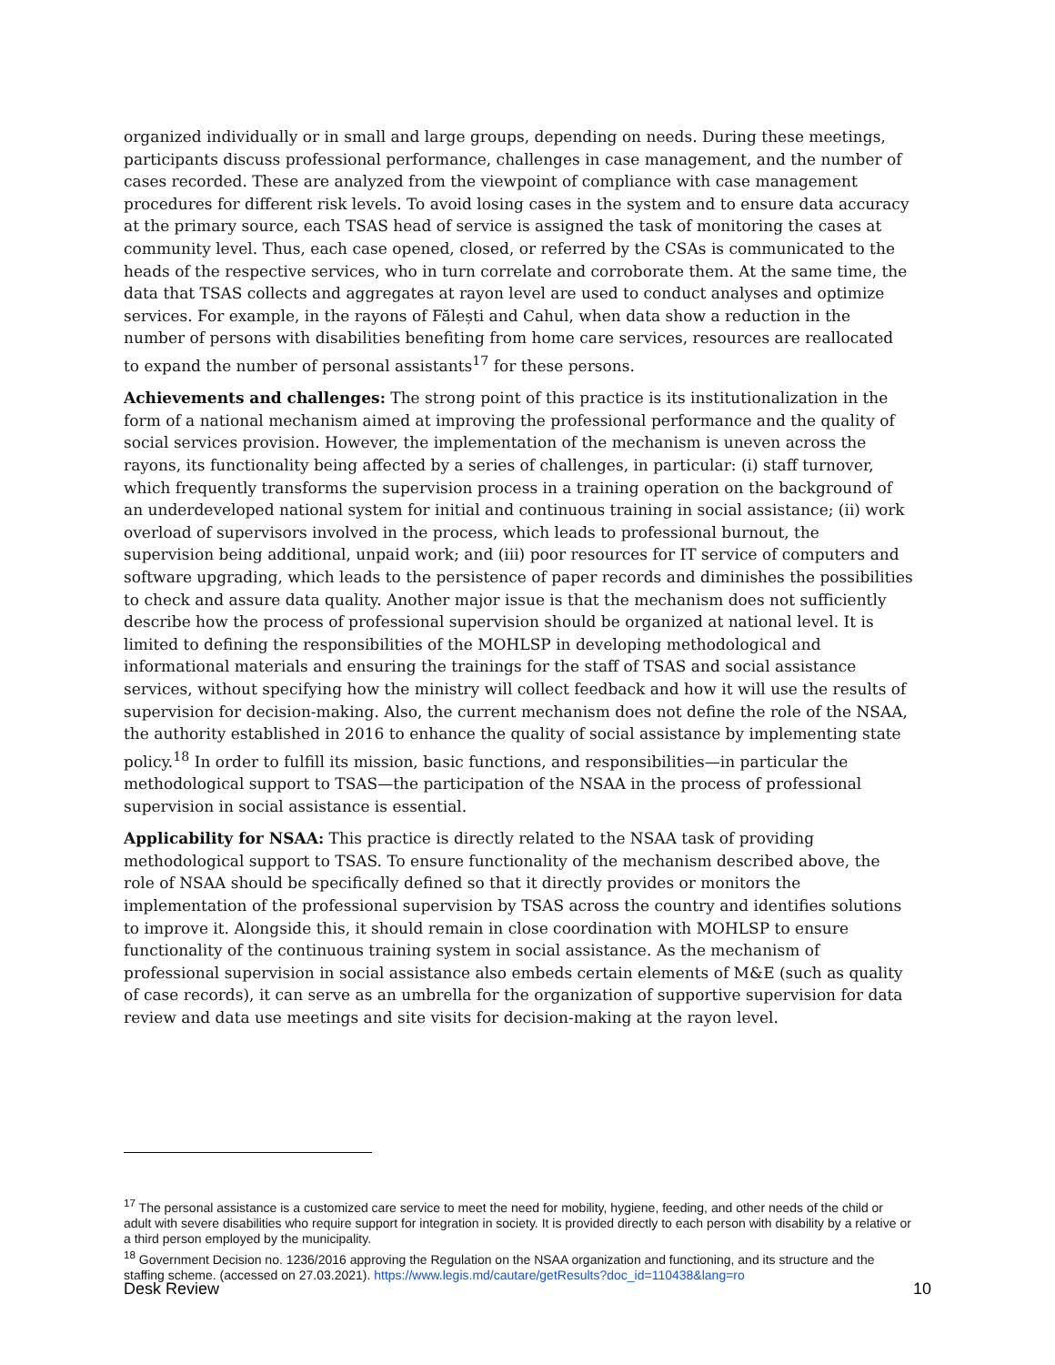organized individually or in small and large groups, depending on needs. During these meetings, participants discuss professional performance, challenges in case management, and the number of cases recorded. These are analyzed from the viewpoint of compliance with case management procedures for different risk levels. To avoid losing cases in the system and to ensure data accuracy at the primary source, each TSAS head of service is assigned the task of monitoring the cases at community level. Thus, each case opened, closed, or referred by the CSAs is communicated to the heads of the respective services, who in turn correlate and corroborate them. At the same time, the data that TSAS collects and aggregates at rayon level are used to conduct analyses and optimize services. For example, in the rayons of Fălești and Cahul, when data show a reduction in the number of persons with disabilities benefiting from home care services, resources are reallocated to expand the number of personal assistants<sup>17</sup> for these persons.
Achievements and challenges: The strong point of this practice is its institutionalization in the form of a national mechanism aimed at improving the professional performance and the quality of social services provision. However, the implementation of the mechanism is uneven across the rayons, its functionality being affected by a series of challenges, in particular: (i) staff turnover, which frequently transforms the supervision process in a training operation on the background of an underdeveloped national system for initial and continuous training in social assistance; (ii) work overload of supervisors involved in the process, which leads to professional burnout, the supervision being additional, unpaid work; and (iii) poor resources for IT service of computers and software upgrading, which leads to the persistence of paper records and diminishes the possibilities to check and assure data quality. Another major issue is that the mechanism does not sufficiently describe how the process of professional supervision should be organized at national level. It is limited to defining the responsibilities of the MOHLSP in developing methodological and informational materials and ensuring the trainings for the staff of TSAS and social assistance services, without specifying how the ministry will collect feedback and how it will use the results of supervision for decision-making. Also, the current mechanism does not define the role of the NSAA, the authority established in 2016 to enhance the quality of social assistance by implementing state policy.<sup>18</sup> In order to fulfill its mission, basic functions, and responsibilities—in particular the methodological support to TSAS—the participation of the NSAA in the process of professional supervision in social assistance is essential.
Applicability for NSAA: This practice is directly related to the NSAA task of providing methodological support to TSAS. To ensure functionality of the mechanism described above, the role of NSAA should be specifically defined so that it directly provides or monitors the implementation of the professional supervision by TSAS across the country and identifies solutions to improve it. Alongside this, it should remain in close coordination with MOHLSP to ensure functionality of the continuous training system in social assistance. As the mechanism of professional supervision in social assistance also embeds certain elements of M&E (such as quality of case records), it can serve as an umbrella for the organization of supportive supervision for data review and data use meetings and site visits for decision-making at the rayon level.
<sup>17</sup> The personal assistance is a customized care service to meet the need for mobility, hygiene, feeding, and other needs of the child or adult with severe disabilities who require support for integration in society. It is provided directly to each person with disability by a relative or a third person employed by the municipality.
<sup>18</sup> Government Decision no. 1236/2016 approving the Regulation on the NSAA organization and functioning, and its structure and the staffing scheme. (accessed on 27.03.2021). https://www.legis.md/cautare/getResults?doc_id=110438&lang=ro
Desk Review 10